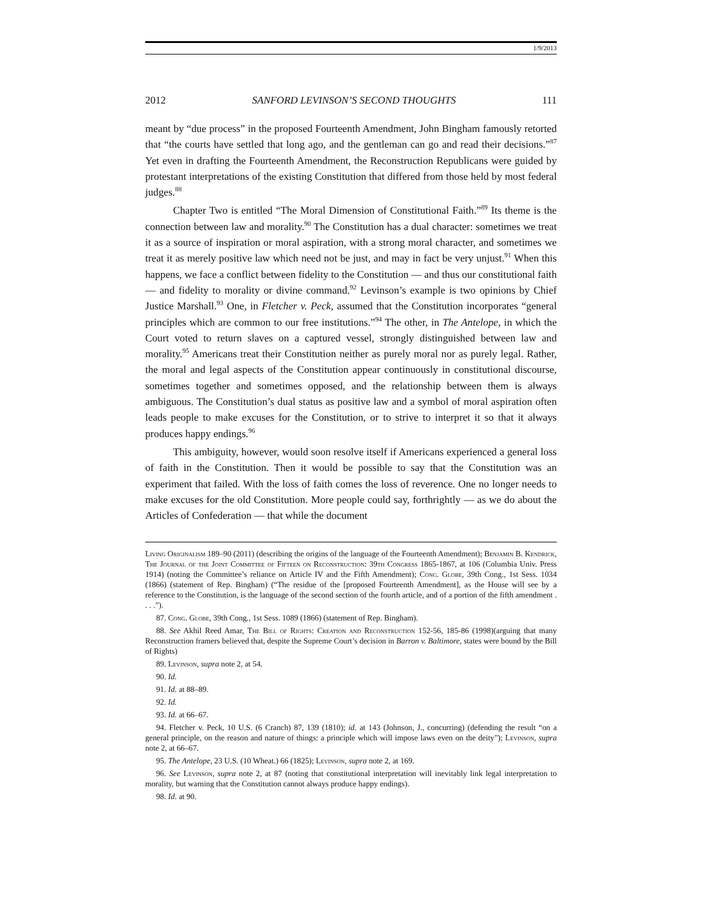1/9/2013
2012 SANFORD LEVINSON’S SECOND THOUGHTS 111
meant by “due process” in the proposed Fourteenth Amendment, John Bingham famously retorted that “the courts have settled that long ago, and the gentleman can go and read their decisions.”<sup>87</sup> Yet even in drafting the Fourteenth Amendment, the Reconstruction Republicans were guided by protestant interpretations of the existing Constitution that differed from those held by most federal judges.<sup>88</sup>
Chapter Two is entitled “The Moral Dimension of Constitutional Faith.”<sup>89</sup> Its theme is the connection between law and morality.<sup>90</sup> The Constitution has a dual character: sometimes we treat it as a source of inspiration or moral aspiration, with a strong moral character, and sometimes we treat it as merely positive law which need not be just, and may in fact be very unjust.<sup>91</sup> When this happens, we face a conflict between fidelity to the Constitution — and thus our constitutional faith — and fidelity to morality or divine command.<sup>92</sup> Levinson’s example is two opinions by Chief Justice Marshall.<sup>93</sup> One, in Fletcher v. Peck, assumed that the Constitution incorporates “general principles which are common to our free institutions.”<sup>94</sup> The other, in The Antelope, in which the Court voted to return slaves on a captured vessel, strongly distinguished between law and morality.<sup>95</sup> Americans treat their Constitution neither as purely moral nor as purely legal. Rather, the moral and legal aspects of the Constitution appear continuously in constitutional discourse, sometimes together and sometimes opposed, and the relationship between them is always ambiguous. The Constitution’s dual status as positive law and a symbol of moral aspiration often leads people to make excuses for the Constitution, or to strive to interpret it so that it always produces happy endings.<sup>96</sup>
This ambiguity, however, would soon resolve itself if Americans experienced a general loss of faith in the Constitution. Then it would be possible to say that the Constitution was an experiment that failed. With the loss of faith comes the loss of reverence. One no longer needs to make excuses for the old Constitution. More people could say, forthrightly — as we do about the Articles of Confederation — that while the document
Living Originalism 189–90 (2011) (describing the origins of the language of the Fourteenth Amendment); Benjamin B. Kendrick, The Journal of the Joint Committee of Fifteen on Reconstruction: 39th Congress 1865-1867, at 106 (Columbia Univ. Press 1914) (noting the Committee’s reliance on Article IV and the Fifth Amendment); Cong. Globe, 39th Cong., 1st Sess. 1034 (1866) (statement of Rep. Bingham) (“The residue of the [proposed Fourteenth Amendment], as the House will see by a reference to the Constitution, is the language of the second section of the fourth article, and of a portion of the fifth amendment . . . .”).
87. Cong. Globe, 39th Cong., 1st Sess. 1089 (1866) (statement of Rep. Bingham).
88. See Akhil Reed Amar, The Bill of Rights: Creation and Reconstruction 152-56, 185-86 (1998)(arguing that many Reconstruction framers believed that, despite the Supreme Court’s decision in Barron v. Baltimore, states were bound by the Bill of Rights)
89. Levinson, supra note 2, at 54.
90. Id.
91. Id. at 88–89.
92. Id.
93. Id. at 66–67.
94. Fletcher v. Peck, 10 U.S. (6 Cranch) 87, 139 (1810); id. at 143 (Johnson, J., concurring) (defending the result “on a general principle, on the reason and nature of things: a principle which will impose laws even on the deity”); Levinson, supra note 2, at 66–67.
95. The Antelope, 23 U.S. (10 Wheat.) 66 (1825); Levinson, supra note 2, at 169.
96. See Levinson, supra note 2, at 87 (noting that constitutional interpretation will inevitably link legal interpretation to morality, but warning that the Constitution cannot always produce happy endings).
98. Id. at 90.